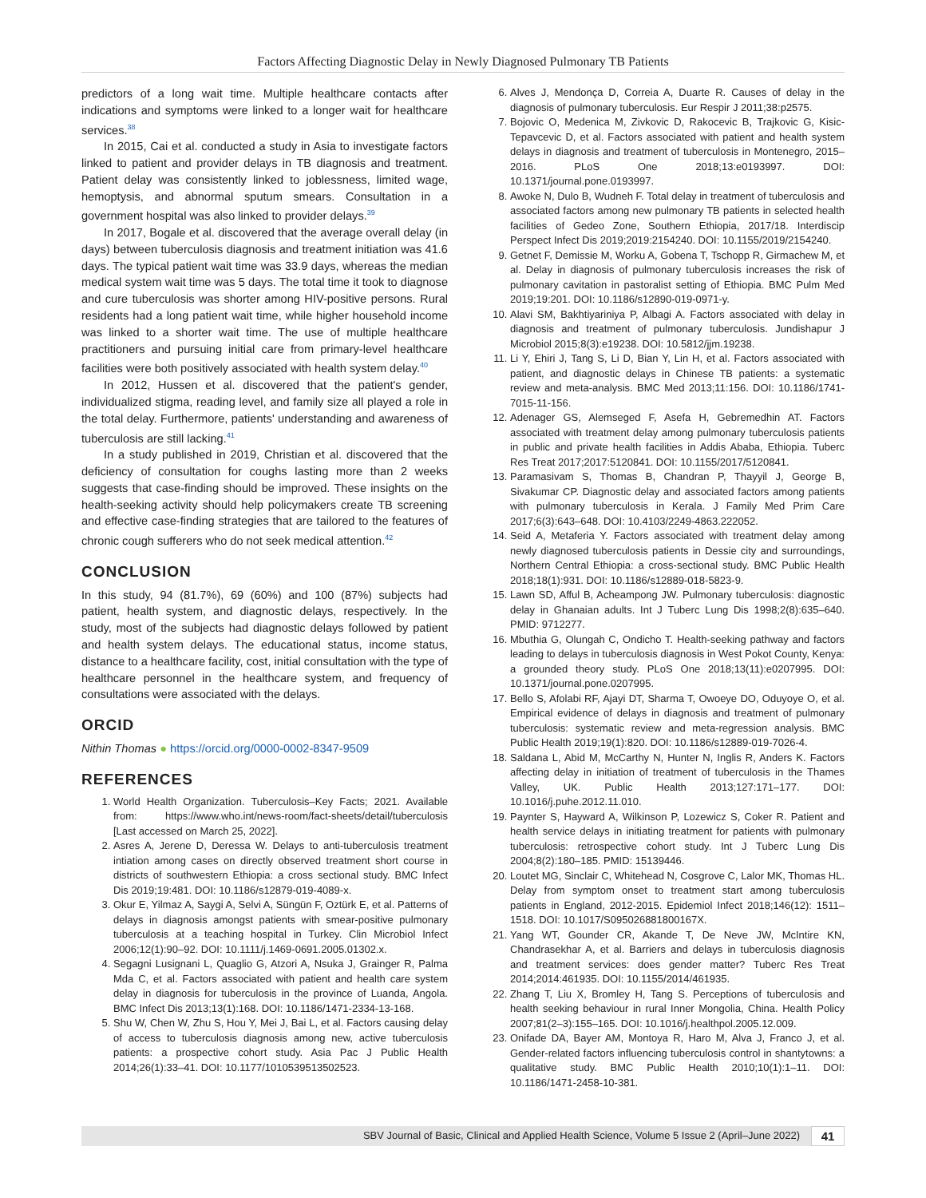Factors Affecting Diagnostic Delay in Newly Diagnosed Pulmonary TB Patients
predictors of a long wait time. Multiple healthcare contacts after indications and symptoms were linked to a longer wait for healthcare services.<sup>38</sup>
In 2015, Cai et al. conducted a study in Asia to investigate factors linked to patient and provider delays in TB diagnosis and treatment. Patient delay was consistently linked to joblessness, limited wage, hemoptysis, and abnormal sputum smears. Consultation in a government hospital was also linked to provider delays.<sup>39</sup>
In 2017, Bogale et al. discovered that the average overall delay (in days) between tuberculosis diagnosis and treatment initiation was 41.6 days. The typical patient wait time was 33.9 days, whereas the median medical system wait time was 5 days. The total time it took to diagnose and cure tuberculosis was shorter among HIV-positive persons. Rural residents had a long patient wait time, while higher household income was linked to a shorter wait time. The use of multiple healthcare practitioners and pursuing initial care from primary-level healthcare facilities were both positively associated with health system delay.<sup>40</sup>
In 2012, Hussen et al. discovered that the patient's gender, individualized stigma, reading level, and family size all played a role in the total delay. Furthermore, patients' understanding and awareness of tuberculosis are still lacking.<sup>41</sup>
In a study published in 2019, Christian et al. discovered that the deficiency of consultation for coughs lasting more than 2 weeks suggests that case-finding should be improved. These insights on the health-seeking activity should help policymakers create TB screening and effective case-finding strategies that are tailored to the features of chronic cough sufferers who do not seek medical attention.<sup>42</sup>
CONCLUSION
In this study, 94 (81.7%), 69 (60%) and 100 (87%) subjects had patient, health system, and diagnostic delays, respectively. In the study, most of the subjects had diagnostic delays followed by patient and health system delays. The educational status, income status, distance to a healthcare facility, cost, initial consultation with the type of healthcare personnel in the healthcare system, and frequency of consultations were associated with the delays.
ORCID
Nithin Thomas ● https://orcid.org/0000-0002-8347-9509
REFERENCES
1. World Health Organization. Tuberculosis–Key Facts; 2021. Available from: https://www.who.int/news-room/fact-sheets/detail/tuberculosis [Last accessed on March 25, 2022].
2. Asres A, Jerene D, Deressa W. Delays to anti-tuberculosis treatment intiation among cases on directly observed treatment short course in districts of southwestern Ethiopia: a cross sectional study. BMC Infect Dis 2019;19:481. DOI: 10.1186/s12879-019-4089-x.
3. Okur E, Yilmaz A, Saygi A, Selvi A, Süngün F, Oztürk E, et al. Patterns of delays in diagnosis amongst patients with smear-positive pulmonary tuberculosis at a teaching hospital in Turkey. Clin Microbiol Infect 2006;12(1):90–92. DOI: 10.1111/j.1469-0691.2005.01302.x.
4. Segagni Lusignani L, Quaglio G, Atzori A, Nsuka J, Grainger R, Palma Mda C, et al. Factors associated with patient and health care system delay in diagnosis for tuberculosis in the province of Luanda, Angola. BMC Infect Dis 2013;13(1):168. DOI: 10.1186/1471-2334-13-168.
5. Shu W, Chen W, Zhu S, Hou Y, Mei J, Bai L, et al. Factors causing delay of access to tuberculosis diagnosis among new, active tuberculosis patients: a prospective cohort study. Asia Pac J Public Health 2014;26(1):33–41. DOI: 10.1177/1010539513502523.
6. Alves J, Mendonça D, Correia A, Duarte R. Causes of delay in the diagnosis of pulmonary tuberculosis. Eur Respir J 2011;38:p2575.
7. Bojovic O, Medenica M, Zivkovic D, Rakocevic B, Trajkovic G, Kisic-Tepavcevic D, et al. Factors associated with patient and health system delays in diagnosis and treatment of tuberculosis in Montenegro, 2015–2016. PLoS One 2018;13:e0193997. DOI: 10.1371/journal.pone.0193997.
8. Awoke N, Dulo B, Wudneh F. Total delay in treatment of tuberculosis and associated factors among new pulmonary TB patients in selected health facilities of Gedeo Zone, Southern Ethiopia, 2017/18. Interdiscip Perspect Infect Dis 2019;2019:2154240. DOI: 10.1155/2019/2154240.
9. Getnet F, Demissie M, Worku A, Gobena T, Tschopp R, Girmachew M, et al. Delay in diagnosis of pulmonary tuberculosis increases the risk of pulmonary cavitation in pastoralist setting of Ethiopia. BMC Pulm Med 2019;19:201. DOI: 10.1186/s12890-019-0971-y.
10. Alavi SM, Bakhtiyariniya P, Albagi A. Factors associated with delay in diagnosis and treatment of pulmonary tuberculosis. Jundishapur J Microbiol 2015;8(3):e19238. DOI: 10.5812/jjm.19238.
11. Li Y, Ehiri J, Tang S, Li D, Bian Y, Lin H, et al. Factors associated with patient, and diagnostic delays in Chinese TB patients: a systematic review and meta-analysis. BMC Med 2013;11:156. DOI: 10.1186/1741-7015-11-156.
12. Adenager GS, Alemseged F, Asefa H, Gebremedhin AT. Factors associated with treatment delay among pulmonary tuberculosis patients in public and private health facilities in Addis Ababa, Ethiopia. Tuberc Res Treat 2017;2017:5120841. DOI: 10.1155/2017/5120841.
13. Paramasivam S, Thomas B, Chandran P, Thayyil J, George B, Sivakumar CP. Diagnostic delay and associated factors among patients with pulmonary tuberculosis in Kerala. J Family Med Prim Care 2017;6(3):643–648. DOI: 10.4103/2249-4863.222052.
14. Seid A, Metaferia Y. Factors associated with treatment delay among newly diagnosed tuberculosis patients in Dessie city and surroundings, Northern Central Ethiopia: a cross-sectional study. BMC Public Health 2018;18(1):931. DOI: 10.1186/s12889-018-5823-9.
15. Lawn SD, Afful B, Acheampong JW. Pulmonary tuberculosis: diagnostic delay in Ghanaian adults. Int J Tuberc Lung Dis 1998;2(8):635–640. PMID: 9712277.
16. Mbuthia G, Olungah C, Ondicho T. Health-seeking pathway and factors leading to delays in tuberculosis diagnosis in West Pokot County, Kenya: a grounded theory study. PLoS One 2018;13(11):e0207995. DOI: 10.1371/journal.pone.0207995.
17. Bello S, Afolabi RF, Ajayi DT, Sharma T, Owoeye DO, Oduyoye O, et al. Empirical evidence of delays in diagnosis and treatment of pulmonary tuberculosis: systematic review and meta-regression analysis. BMC Public Health 2019;19(1):820. DOI: 10.1186/s12889-019-7026-4.
18. Saldana L, Abid M, McCarthy N, Hunter N, Inglis R, Anders K. Factors affecting delay in initiation of treatment of tuberculosis in the Thames Valley, UK. Public Health 2013;127:171–177. DOI: 10.1016/j.puhe.2012.11.010.
19. Paynter S, Hayward A, Wilkinson P, Lozewicz S, Coker R. Patient and health service delays in initiating treatment for patients with pulmonary tuberculosis: retrospective cohort study. Int J Tuberc Lung Dis 2004;8(2):180–185. PMID: 15139446.
20. Loutet MG, Sinclair C, Whitehead N, Cosgrove C, Lalor MK, Thomas HL. Delay from symptom onset to treatment start among tuberculosis patients in England, 2012-2015. Epidemiol Infect 2018;146(12): 1511–1518. DOI: 10.1017/S095026881800167X.
21. Yang WT, Gounder CR, Akande T, De Neve JW, McIntire KN, Chandrasekhar A, et al. Barriers and delays in tuberculosis diagnosis and treatment services: does gender matter? Tuberc Res Treat 2014;2014:461935. DOI: 10.1155/2014/461935.
22. Zhang T, Liu X, Bromley H, Tang S. Perceptions of tuberculosis and health seeking behaviour in rural Inner Mongolia, China. Health Policy 2007;81(2–3):155–165. DOI: 10.1016/j.healthpol.2005.12.009.
23. Onifade DA, Bayer AM, Montoya R, Haro M, Alva J, Franco J, et al. Gender-related factors influencing tuberculosis control in shantytowns: a qualitative study. BMC Public Health 2010;10(1):1–11. DOI: 10.1186/1471-2458-10-381.
SBV Journal of Basic, Clinical and Applied Health Science, Volume 5 Issue 2 (April–June 2022)
41